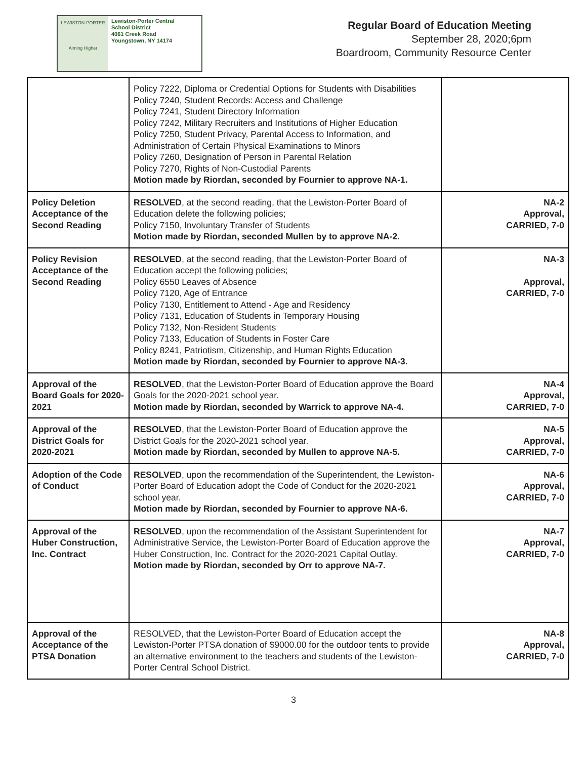LEWISTON-PORTER
Aiming Higher
Lewiston-Porter Central
School District
4061 Creek Road
Youngstown, NY 14174
Regular Board of Education Meeting
September 28, 2020;6pm
Boardroom, Community Resource Center
| | Policy 7222, Diploma or Credential Options for Students with Disabilities Policy 7240, Student Records: Access and Challenge Policy 7241, Student Directory Information Policy 7242, Military Recruiters and Institutions of Higher Education Policy 7250, Student Privacy, Parental Access to Information, and Administration of Certain Physical Examinations to Minors Policy 7260, Designation of Person in Parental Relation Policy 7270, Rights of Non-Custodial Parents Motion made by Riordan, seconded by Fournier to approve NA-1. | |
| Policy Deletion Acceptance of the Second Reading | RESOLVED , at the second reading, that the Lewiston-Porter Board of Education delete the following policies; Policy 7150, Involuntary Transfer of Students Motion made by Riordan, seconded Mullen by to approve NA-2. | NA-2 Approval, CARRIED, 7-0 |
| Policy Revision Acceptance of the Second Reading | RESOLVED , at the second reading, that the Lewiston-Porter Board of Education accept the following policies; Policy 6550 Leaves of Absence Policy 7120, Age of Entrance Policy 7130, Entitlement to Attend - Age and Residency Policy 7131, Education of Students in Temporary Housing Policy 7132, Non-Resident Students Policy 7133, Education of Students in Foster Care Policy 8241, Patriotism, Citizenship, and Human Rights Education Motion made by Riordan, seconded by Fournier to approve NA-3. | NA-3 Approval, CARRIED, 7-0 |
| Approval of the Board Goals for 2020-2021 | RESOLVED , that the Lewiston-Porter Board of Education approve the Board Goals for the 2020-2021 school year. Motion made by Riordan, seconded by Warrick to approve NA-4. | NA-4 Approval, CARRIED, 7-0 |
| Approval of the District Goals for 2020-2021 | RESOLVED , that the Lewiston-Porter Board of Education approve the District Goals for the 2020-2021 school year. Motion made by Riordan, seconded by Mullen to approve NA-5. | NA-5 Approval, CARRIED, 7-0 |
| Adoption of the Code of Conduct | RESOLVED , upon the recommendation of the Superintendent, the Lewiston-Porter Board of Education adopt the Code of Conduct for the 2020-2021 school year. Motion made by Riordan, seconded by Fournier to approve NA-6. | NA-6 Approval, CARRIED, 7-0 |
| Approval of the Huber Construction, Inc. Contract | RESOLVED , upon the recommendation of the Assistant Superintendent for Administrative Service, the Lewiston-Porter Board of Education approve the Huber Construction, Inc. Contract for the 2020-2021 Capital Outlay. Motion made by Riordan, seconded by Orr to approve NA-7. | NA-7 Approval, CARRIED, 7-0 |
| Approval of the Acceptance of the PTSA Donation | RESOLVED, that the Lewiston-Porter Board of Education accept the Lewiston-Porter PTSA donation of $9000.00 for the outdoor tents to provide an alternative environment to the teachers and students of the Lewiston-Porter Central School District. | NA-8 Approval, CARRIED, 7-0 |
3